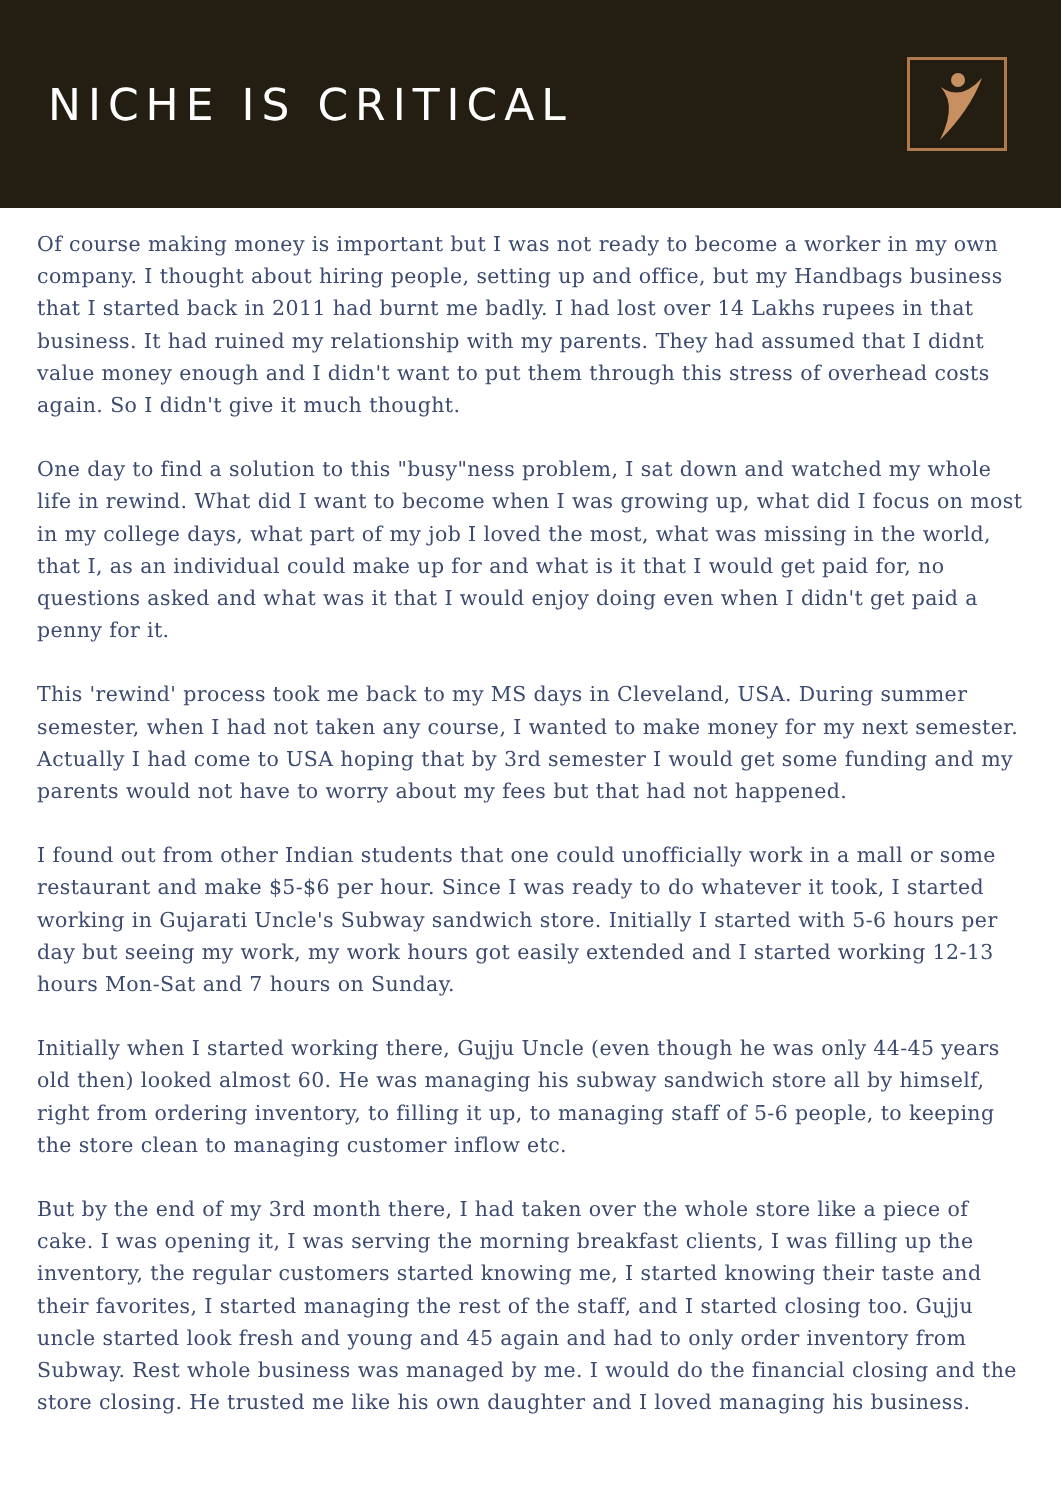NICHE IS CRITICAL
Of course making money is important but I was not ready to become a worker in my own company. I thought about hiring people, setting up and office, but my Handbags business that I started back in 2011 had burnt me badly. I had lost over 14 Lakhs rupees in that business. It had ruined my relationship with my parents. They had assumed that I didnt value money enough and I didn't want to put them through this stress of overhead costs again. So I didn't give it much thought.
One day to find a solution to this "busy"ness problem, I sat down and watched my whole life in rewind. What did I want to become when I was growing up, what did I focus on most in my college days, what part of my job I loved the most, what was missing in the world, that I, as an individual could make up for and what is it that I would get paid for, no questions asked and what was it that I would enjoy doing even when I didn't get paid a penny for it.
This 'rewind' process took me back to my MS days in Cleveland, USA. During summer semester, when I had not taken any course, I wanted to make money for my next semester. Actually I had come to USA hoping that by 3rd semester I would get some funding and my parents would not have to worry about my fees but that had not happened.
I found out from other Indian students that one could unofficially work in a mall or some restaurant and make $5-$6 per hour. Since I was ready to do whatever it took, I started working in Gujarati Uncle's Subway sandwich store. Initially I started with 5-6 hours per day but seeing my work, my work hours got easily extended and I started working 12-13 hours Mon-Sat and 7 hours on Sunday.
Initially when I started working there, Gujju Uncle (even though he was only 44-45 years old then) looked almost 60. He was managing his subway sandwich store all by himself, right from ordering inventory, to filling it up, to managing staff of 5-6 people, to keeping the store clean to managing customer inflow etc.
But by the end of my 3rd month there, I had taken over the whole store like a piece of cake. I was opening it, I was serving the morning breakfast clients, I was filling up the inventory, the regular customers started knowing me, I started knowing their taste and their favorites, I started managing the rest of the staff, and I started closing too. Gujju uncle started look fresh and young and 45 again and had to only order inventory from Subway. Rest whole business was managed by me. I would do the financial closing and the store closing. He trusted me like his own daughter and I loved managing his business.